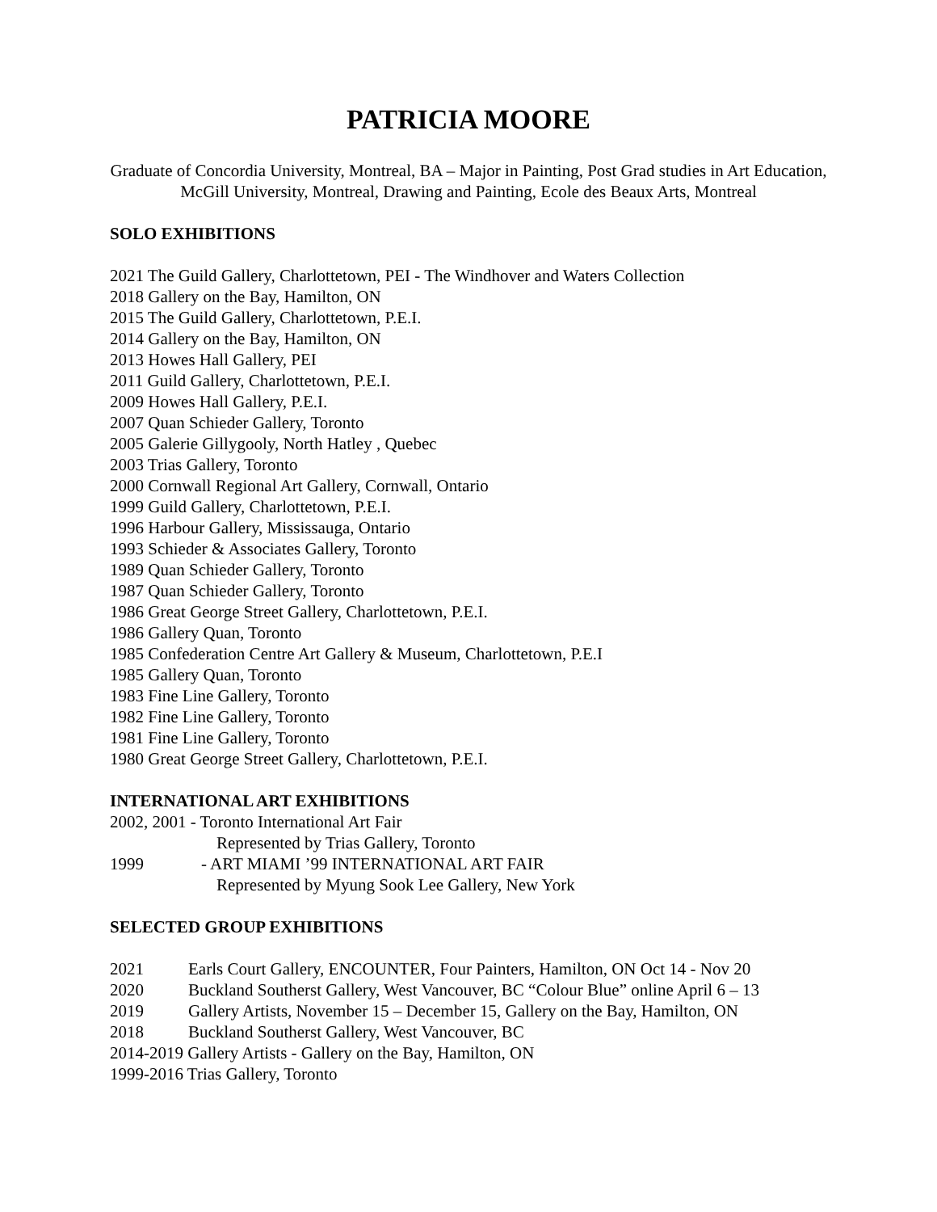PATRICIA MOORE
Graduate of Concordia University, Montreal, BA – Major in Painting, Post Grad studies in Art Education, McGill University, Montreal, Drawing and Painting, Ecole des Beaux Arts, Montreal
SOLO EXHIBITIONS
2021 The Guild Gallery, Charlottetown, PEI - The Windhover and Waters Collection
2018 Gallery on the Bay, Hamilton, ON
2015 The Guild Gallery, Charlottetown, P.E.I.
2014 Gallery on the Bay, Hamilton, ON
2013 Howes Hall Gallery, PEI
2011 Guild Gallery, Charlottetown, P.E.I.
2009 Howes Hall Gallery, P.E.I.
2007 Quan Schieder Gallery, Toronto
2005 Galerie Gillygooly, North Hatley , Quebec
2003 Trias Gallery, Toronto
2000 Cornwall Regional Art Gallery, Cornwall, Ontario
1999 Guild Gallery, Charlottetown, P.E.I.
1996 Harbour Gallery, Mississauga, Ontario
1993 Schieder & Associates Gallery, Toronto
1989 Quan Schieder Gallery, Toronto
1987 Quan Schieder Gallery, Toronto
1986 Great George Street Gallery, Charlottetown, P.E.I.
1986 Gallery Quan, Toronto
1985 Confederation Centre Art Gallery & Museum, Charlottetown, P.E.I
1985 Gallery Quan, Toronto
1983 Fine Line Gallery, Toronto
1982 Fine Line Gallery, Toronto
1981 Fine Line Gallery, Toronto
1980 Great George Street Gallery, Charlottetown, P.E.I.
INTERNATIONAL ART EXHIBITIONS
2002, 2001 - Toronto International Art Fair
Represented by Trias Gallery, Toronto
1999 - ART MIAMI ’99 INTERNATIONAL ART FAIR
Represented by Myung Sook Lee Gallery, New York
SELECTED GROUP EXHIBITIONS
2021 Earls Court Gallery, ENCOUNTER, Four Painters, Hamilton, ON Oct 14 - Nov 20
2020 Buckland Southerst Gallery, West Vancouver, BC “Colour Blue” online April 6 – 13
2019 Gallery Artists, November 15 – December 15, Gallery on the Bay, Hamilton, ON
2018 Buckland Southerst Gallery, West Vancouver, BC
2014-2019 Gallery Artists - Gallery on the Bay, Hamilton, ON
1999-2016 Trias Gallery, Toronto